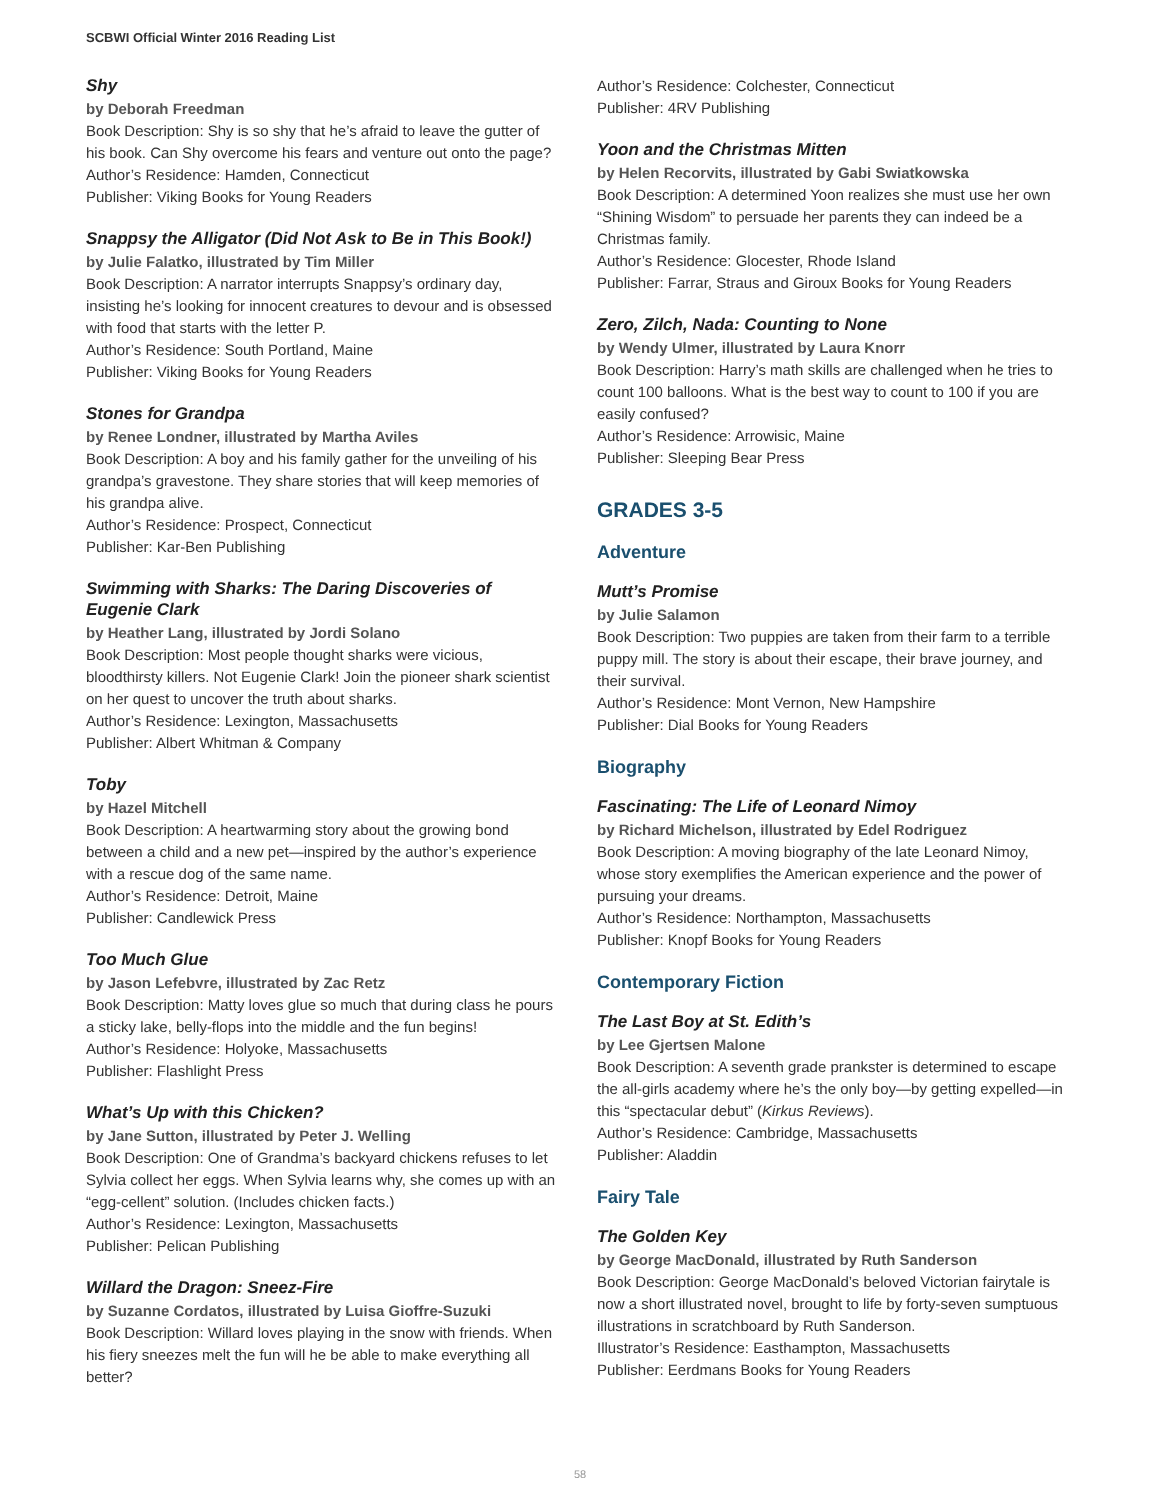SCBWI Official Winter 2016 Reading List
Shy
by Deborah Freedman
Book Description: Shy is so shy that he’s afraid to leave the gutter of his book. Can Shy overcome his fears and venture out onto the page?
Author’s Residence: Hamden, Connecticut
Publisher: Viking Books for Young Readers
Snappsy the Alligator (Did Not Ask to Be in This Book!)
by Julie Falatko, illustrated by Tim Miller
Book Description: A narrator interrupts Snappsy’s ordinary day, insisting he’s looking for innocent creatures to devour and is obsessed with food that starts with the letter P.
Author’s Residence: South Portland, Maine
Publisher: Viking Books for Young Readers
Stones for Grandpa
by Renee Londner, illustrated by Martha Aviles
Book Description: A boy and his family gather for the unveiling of his grandpa’s gravestone. They share stories that will keep memories of his grandpa alive.
Author’s Residence: Prospect, Connecticut
Publisher: Kar-Ben Publishing
Swimming with Sharks: The Daring Discoveries of Eugenie Clark
by Heather Lang, illustrated by Jordi Solano
Book Description: Most people thought sharks were vicious, bloodthirsty killers. Not Eugenie Clark! Join the pioneer shark scientist on her quest to uncover the truth about sharks.
Author’s Residence: Lexington, Massachusetts
Publisher: Albert Whitman & Company
Toby
by Hazel Mitchell
Book Description: A heartwarming story about the growing bond between a child and a new pet—inspired by the author’s experience with a rescue dog of the same name.
Author’s Residence: Detroit, Maine
Publisher: Candlewick Press
Too Much Glue
by Jason Lefebvre, illustrated by Zac Retz
Book Description: Matty loves glue so much that during class he pours a sticky lake, belly-flops into the middle and the fun begins!
Author’s Residence: Holyoke, Massachusetts
Publisher: Flashlight Press
What’s Up with this Chicken?
by Jane Sutton, illustrated by Peter J. Welling
Book Description: One of Grandma’s backyard chickens refuses to let Sylvia collect her eggs. When Sylvia learns why, she comes up with an “egg-cellent” solution. (Includes chicken facts.)
Author’s Residence: Lexington, Massachusetts
Publisher: Pelican Publishing
Willard the Dragon: Sneez-Fire
by Suzanne Cordatos, illustrated by Luisa Gioffre-Suzuki
Book Description: Willard loves playing in the snow with friends. When his fiery sneezes melt the fun will he be able to make everything all better?
Author’s Residence: Colchester, Connecticut
Publisher: 4RV Publishing
Yoon and the Christmas Mitten
by Helen Recorvits, illustrated by Gabi Swiatkowska
Book Description: A determined Yoon realizes she must use her own “Shining Wisdom” to persuade her parents they can indeed be a Christmas family.
Author’s Residence: Glocester, Rhode Island
Publisher: Farrar, Straus and Giroux Books for Young Readers
Zero, Zilch, Nada: Counting to None
by Wendy Ulmer, illustrated by Laura Knorr
Book Description: Harry’s math skills are challenged when he tries to count 100 balloons. What is the best way to count to 100 if you are easily confused?
Author’s Residence: Arrowisic, Maine
Publisher: Sleeping Bear Press
GRADES 3-5
Adventure
Mutt’s Promise
by Julie Salamon
Book Description: Two puppies are taken from their farm to a terrible puppy mill. The story is about their escape, their brave journey, and their survival.
Author’s Residence: Mont Vernon, New Hampshire
Publisher: Dial Books for Young Readers
Biography
Fascinating: The Life of Leonard Nimoy
by Richard Michelson, illustrated by Edel Rodriguez
Book Description: A moving biography of the late Leonard Nimoy, whose story exemplifies the American experience and the power of pursuing your dreams.
Author’s Residence: Northampton, Massachusetts
Publisher: Knopf Books for Young Readers
Contemporary Fiction
The Last Boy at St. Edith’s
by Lee Gjertsen Malone
Book Description: A seventh grade prankster is determined to escape the all-girls academy where he’s the only boy—by getting expelled—in this “spectacular debut” (Kirkus Reviews).
Author’s Residence: Cambridge, Massachusetts
Publisher: Aladdin
Fairy Tale
The Golden Key
by George MacDonald, illustrated by Ruth Sanderson
Book Description: George MacDonald’s beloved Victorian fairytale is now a short illustrated novel, brought to life by forty-seven sumptuous illustrations in scratchboard by Ruth Sanderson.
Illustrator’s Residence: Easthampton, Massachusetts
Publisher: Eerdmans Books for Young Readers
58